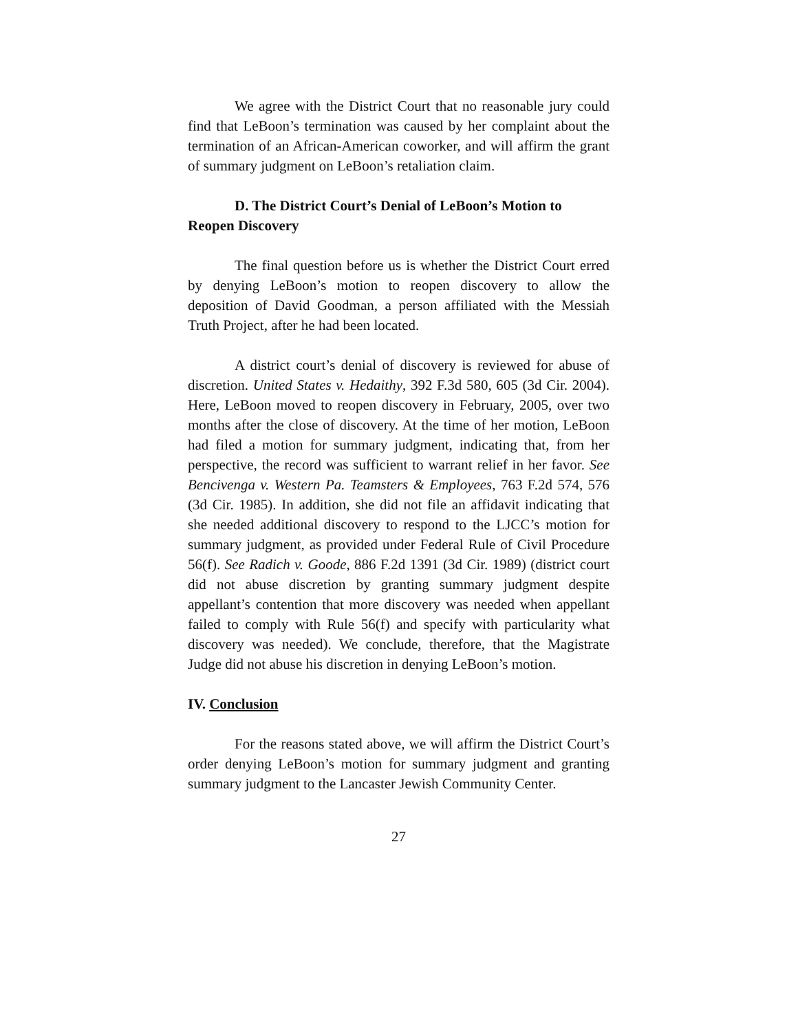We agree with the District Court that no reasonable jury could find that LeBoon’s termination was caused by her complaint about the termination of an African-American coworker, and will affirm the grant of summary judgment on LeBoon’s retaliation claim.
D. The District Court’s Denial of LeBoon’s Motion to Reopen Discovery
The final question before us is whether the District Court erred by denying LeBoon’s motion to reopen discovery to allow the deposition of David Goodman, a person affiliated with the Messiah Truth Project, after he had been located.
A district court’s denial of discovery is reviewed for abuse of discretion. United States v. Hedaithy, 392 F.3d 580, 605 (3d Cir. 2004). Here, LeBoon moved to reopen discovery in February, 2005, over two months after the close of discovery. At the time of her motion, LeBoon had filed a motion for summary judgment, indicating that, from her perspective, the record was sufficient to warrant relief in her favor. See Bencivenga v. Western Pa. Teamsters & Employees, 763 F.2d 574, 576 (3d Cir. 1985). In addition, she did not file an affidavit indicating that she needed additional discovery to respond to the LJCC’s motion for summary judgment, as provided under Federal Rule of Civil Procedure 56(f). See Radich v. Goode, 886 F.2d 1391 (3d Cir. 1989) (district court did not abuse discretion by granting summary judgment despite appellant’s contention that more discovery was needed when appellant failed to comply with Rule 56(f) and specify with particularity what discovery was needed). We conclude, therefore, that the Magistrate Judge did not abuse his discretion in denying LeBoon’s motion.
IV. Conclusion
For the reasons stated above, we will affirm the District Court’s order denying LeBoon’s motion for summary judgment and granting summary judgment to the Lancaster Jewish Community Center.
27